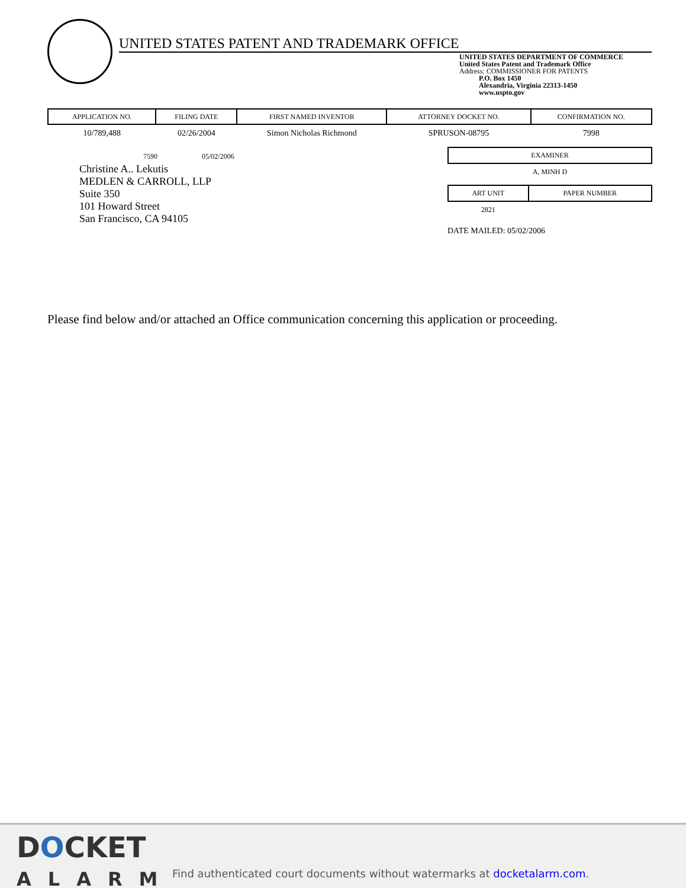UNITED STATES PATENT AND TRADEMARK OFFICE
UNITED STATES DEPARTMENT OF COMMERCE
United States Patent and Trademark Office
Address: COMMISSIONER FOR PATENTS
P.O. Box 1450
Alexandria, Virginia 22313-1450
www.uspto.gov
| APPLICATION NO. | FILING DATE | FIRST NAMED INVENTOR | ATTORNEY DOCKET NO. | CONFIRMATION NO. |
| --- | --- | --- | --- | --- |
| 10/789,488 | 02/26/2004 | Simon Nicholas Richmond | SPRUSON-08795 | 7998 |
7590 05/02/2006
Christine A.. Lekutis
MEDLEN & CARROLL, LLP
Suite 350
101 Howard Street
San Francisco, CA 94105
| EXAMINER |
| --- |
| A, MINH D |
| ART UNIT | PAPER NUMBER |
| --- | --- |
| 2821 | |
DATE MAILED: 05/02/2006
Please find below and/or attached an Office communication concerning this application or proceeding.
DOCKET
ALARM
Find authenticated court documents without watermarks at docketalarm.com.